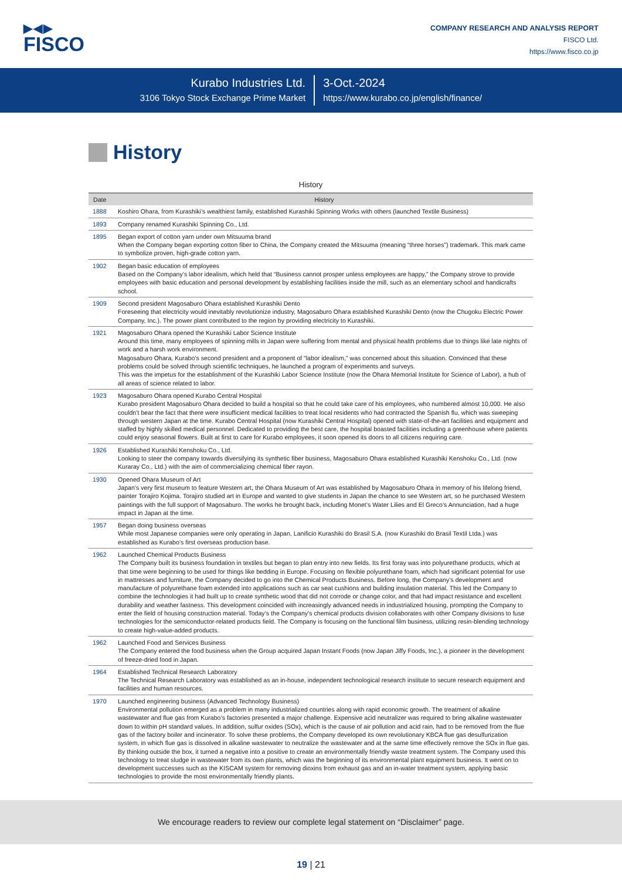▶◀▶
FISCO
COMPANY RESEARCH AND ANALYSIS REPORT
FISCO Ltd.
https://www.fisco.co.jp
Kurabo Industries Ltd.
3106 Tokyo Stock Exchange Prime Market
3-Oct.-2024
https://www.kurabo.co.jp/english/finance/
History
History
| Date | History |
| --- | --- |
| 1888 | Koshiro Ohara, from Kurashiki’s wealthiest family, established Kurashiki Spinning Works with others (launched Textile Business) |
| 1893 | Company renamed Kurashiki Spinning Co., Ltd. |
| 1895 | Began export of cotton yarn under own Mitsuuma brand When the Company began exporting cotton fiber to China, the Company created the Mitsuuma (meaning “three horses”) trademark. This mark came to symbolize proven, high-grade cotton yarn. |
| 1902 | Began basic education of employees Based on the Company’s labor idealism, which held that “Business cannot prosper unless employees are happy,” the Company strove to provide employees with basic education and personal development by establishing facilities inside the mill, such as an elementary school and handicrafts school. |
| 1909 | Second president Magosaburo Ohara established Kurashiki Dento Foreseeing that electricity would inevitably revolutionize industry, Magosaburo Ohara established Kurashiki Dento (now the Chugoku Electric Power Company, Inc.). The power plant contributed to the region by providing electricity to Kurashiki. |
| 1921 | Magosaburo Ohara opened the Kurashiki Labor Science Institute Around this time, many employees of spinning mills in Japan were suffering from mental and physical health problems due to things like late nights of work and a harsh work environment. Magosaburo Ohara, Kurabo’s second president and a proponent of “labor idealism,” was concerned about this situation. Convinced that these problems could be solved through scientific techniques, he launched a program of experiments and surveys. This was the impetus for the establishment of the Kurashiki Labor Science Institute (now the Ohara Memorial Institute for Science of Labor), a hub of all areas of science related to labor. |
| 1923 | Magosaburo Ohara opened Kurabo Central Hospital Kurabo president Magosaburo Ohara decided to build a hospital so that he could take care of his employees, who numbered almost 10,000. He also couldn’t bear the fact that there were insufficient medical facilities to treat local residents who had contracted the Spanish flu, which was sweeping through western Japan at the time. Kurabo Central Hospital (now Kurashiki Central Hospital) opened with state-of-the-art facilities and equipment and staffed by highly skilled medical personnel. Dedicated to providing the best care, the hospital boasted facilities including a greenhouse where patients could enjoy seasonal flowers. Built at first to care for Kurabo employees, it soon opened its doors to all citizens requiring care. |
| 1926 | Established Kurashiki Kenshoku Co., Ltd. Looking to steer the company towards diversifying its synthetic fiber business, Magosaburo Ohara established Kurashiki Kenshoku Co., Ltd. (now Kuraray Co., Ltd.) with the aim of commercializing chemical fiber rayon. |
| 1930 | Opened Ohara Museum of Art Japan’s very first museum to feature Western art, the Ohara Museum of Art was established by Magosaburo Ohara in memory of his lifelong friend, painter Torajiro Kojima. Torajiro studied art in Europe and wanted to give students in Japan the chance to see Western art, so he purchased Western paintings with the full support of Magosaburo. The works he brought back, including Monet’s Water Lilies and El Greco’s Annunciation, had a huge impact in Japan at the time. |
| 1957 | Began doing business overseas While most Japanese companies were only operating in Japan, Lanificio Kurashiki do Brasil S.A. (now Kurashiki do Brasil Textil Ltda.) was established as Kurabo’s first overseas production base. |
| 1962 | Launched Chemical Products Business The Company built its business foundation in textiles but began to plan entry into new fields. Its first foray was into polyurethane products, which at that time were beginning to be used for things like bedding in Europe. Focusing on flexible polyurethane foam, which had significant potential for use in mattresses and furniture, the Company decided to go into the Chemical Products Business. Before long, the Company’s development and manufacture of polyurethane foam extended into applications such as car seat cushions and building insulation material. This led the Company to combine the technologies it had built up to create synthetic wood that did not corrode or change color, and that had impact resistance and excellent durability and weather fastness. This development coincided with increasingly advanced needs in industrialized housing, prompting the Company to enter the field of housing construction material. Today’s the Company’s chemical products division collaborates with other Company divisions to fuse technologies for the semiconductor-related products field. The Company is focusing on the functional film business, utilizing resin-blending technology to create high-value-added products. |
| 1962 | Launched Food and Services Business The Company entered the food business when the Group acquired Japan Instant Foods (now Japan Jiffy Foods, Inc.), a pioneer in the development of freeze-dried food in Japan. |
| 1964 | Established Technical Research Laboratory The Technical Research Laboratory was established as an in-house, independent technological research institute to secure research equipment and facilities and human resources. |
| 1970 | Launched engineering business (Advanced Technology Business) Environmental pollution emerged as a problem in many industrialized countries along with rapid economic growth. The treatment of alkaline wastewater and flue gas from Kurabo’s factories presented a major challenge. Expensive acid neutralizer was required to bring alkaline wastewater down to within pH standard values. In addition, sulfur oxides (SOx), which is the cause of air pollution and acid rain, had to be removed from the flue gas of the factory boiler and incinerator. To solve these problems, the Company developed its own revolutionary KBCA flue gas desulfurization system, in which flue gas is dissolved in alkaline wastewater to neutralize the wastewater and at the same time effectively remove the SOx in flue gas. By thinking outside the box, it turned a negative into a positive to create an environmentally friendly waste treatment system. The Company used this technology to treat sludge in wastewater from its own plants, which was the beginning of its environmental plant equipment business. It went on to development successes such as the KISCAM system for removing dioxins from exhaust gas and an in-water treatment system, applying basic technologies to provide the most environmentally friendly plants. |
We encourage readers to review our complete legal statement on “Disclaimer” page.
19 | 21